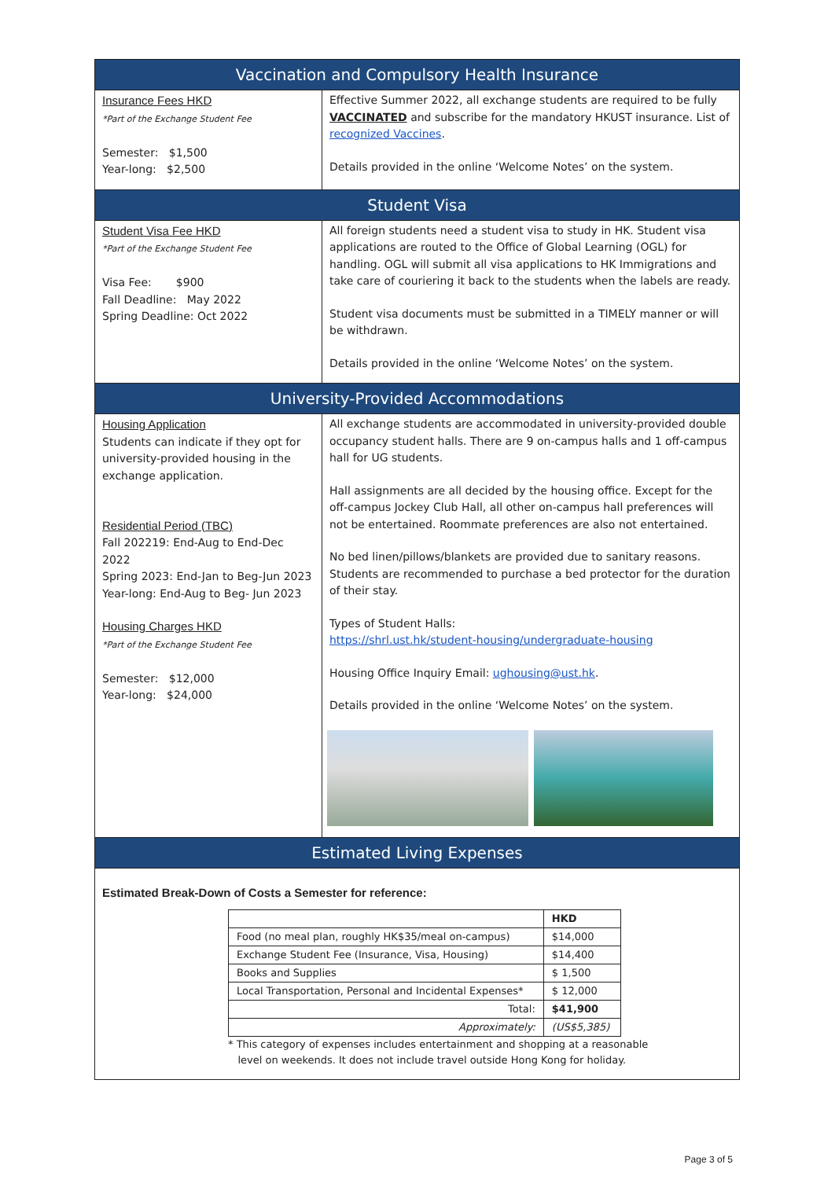| Vaccination and Compulsory Health Insurance | |
| Insurance Fees HKD *Part of the Exchange Student Fee Semester: $1,500 Year-long: $2,500 | Effective Summer 2022, all exchange students are required to be fully VACCINATED and subscribe for the mandatory HKUST insurance. List of recognized Vaccines . Details provided in the online ‘Welcome Notes’ on the system. |
| Student Visa | |
| Student Visa Fee HKD *Part of the Exchange Student Fee Visa Fee: $900 Fall Deadline: May 2022 Spring Deadline: Oct 2022 | All foreign students need a student visa to study in HK. Student visa applications are routed to the Office of Global Learning (OGL) for handling. OGL will submit all visa applications to HK Immigrations and take care of couriering it back to the students when the labels are ready. Student visa documents must be submitted in a TIMELY manner or will be withdrawn. Details provided in the online ‘Welcome Notes’ on the system. |
| University-Provided Accommodations | |
| Housing Application Students can indicate if they opt for university-provided housing in the exchange application. Residential Period (TBC) Fall 202219: End-Aug to End-Dec 2022 Spring 2023: End-Jan to Beg-Jun 2023 Year-long: End-Aug to Beg- Jun 2023 Housing Charges HKD *Part of the Exchange Student Fee Semester: $12,000 Year-long: $24,000 | All exchange students are accommodated in university-provided double occupancy student halls. There are 9 on-campus halls and 1 off-campus hall for UG students. Hall assignments are all decided by the housing office. Except for the off-campus Jockey Club Hall, all other on-campus hall preferences will not be entertained. Roommate preferences are also not entertained. No bed linen/pillows/blankets are provided due to sanitary reasons. Students are recommended to purchase a bed protector for the duration of their stay. Types of Student Halls: https://shrl.ust.hk/student-housing/undergraduate-housing Housing Office Inquiry Email: ughousing@ust.hk . Details provided in the online ‘Welcome Notes’ on the system. |
| Estimated Living Expenses | |
| Estimated Break-Down of Costs a Semester for reference: / / HKD / / Food (no meal plan, roughly HK$35/meal on-campus) / $14,000 / / Exchange Student Fee (Insurance, Visa, Housing) / $14,400 / / Books and Supplies / $ 1,500 / / Local Transportation, Personal and Incidental Expenses* / $ 12,000 / / Total: / $41,900 / / Approximately: / (US$5,385) / * This category of expenses includes entertainment and shopping at a reasonable level on weekends. It does not include travel outside Hong Kong for holiday. | |
Page 3 of 5